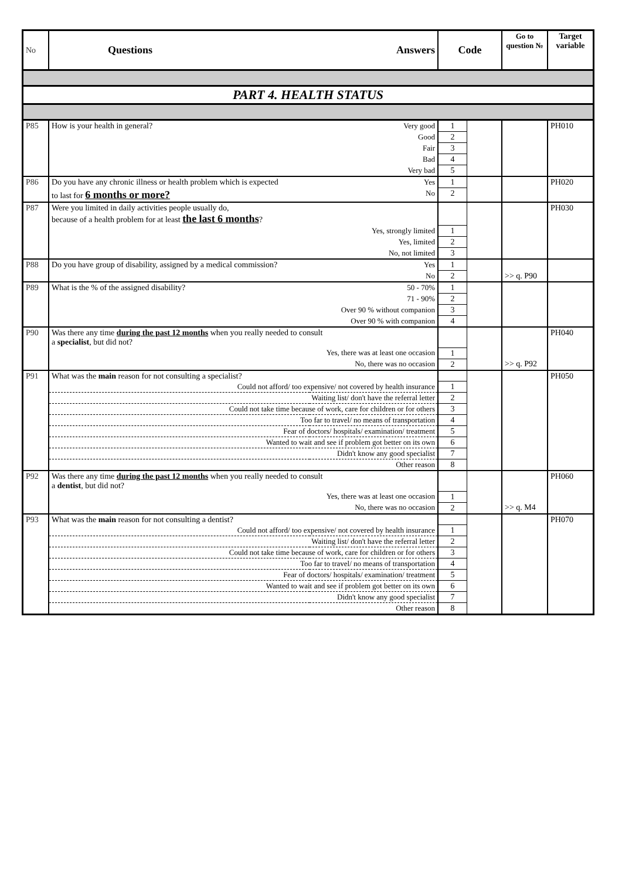| No | Questions | Answers | Code | | Go to question № | Target variable |
| PART 4. HEALTH STATUS | | | | | | |
| P85 | How is your health in general? | Very good | 1 | | | PH010 |
| | | Good | 2 | | | |
| | | Fair | 3 | | | |
| | | Bad | 4 | | | |
| | | Very bad | 5 | | | |
| P86 | Do you have any chronic illness or health problem which is expected | Yes | 1 | | | PH020 |
| | to last for 6 months or more? | No | 2 | | | |
| P87 | Were you limited in daily activities people usually do, because of a health problem for at least the last 6 months ? | | | | | PH030 |
| | | Yes, strongly limited | 1 | | | |
| | | Yes, limited | 2 | | | |
| | | No, not limited | 3 | | | |
| P88 | Do you have group of disability, assigned by a medical commission? | Yes | 1 | | | |
| | | No | 2 | | >> q. P90 | |
| P89 | What is the % of the assigned disability? | 50 - 70% | 1 | | | |
| | | 71 - 90% | 2 | | | |
| | | Over 90 % without companion | 3 | | | |
| | | Over 90 % with companion | 4 | | | |
| P90 | Was there any time during the past 12 months when you really needed to consult a specialist , but did not? | | | | | PH040 |
| | | Yes, there was at least one occasion | 1 | | | |
| | | No, there was no occasion | 2 | | >> q. P92 | |
| P91 | What was the main reason for not consulting a specialist? | | | | | PH050 |
| | Could not afford/ too expensive/ not covered by health insurance | | 1 | | | |
| | Waiting list/ don't have the referral letter | | 2 | | | |
| | Could not take time because of work, care for children or for others | | 3 | | | |
| | Too far to travel/ no means of transportation | | 4 | | | |
| | Fear of doctors/ hospitals/ examination/ treatment | | 5 | | | |
| | Wanted to wait and see if problem got better on its own | | 6 | | | |
| | Didn't know any good specialist | | 7 | | | |
| | Other reason | | 8 | | | |
| P92 | Was there any time during the past 12 months when you really needed to consult a dentist , but did not? | | | | | PH060 |
| | | Yes, there was at least one occasion | 1 | | | |
| | | No, there was no occasion | 2 | | >> q. M4 | |
| P93 | What was the main reason for not consulting a dentist? | | | | | PH070 |
| | Could not afford/ too expensive/ not covered by health insurance | | 1 | | | |
| | Waiting list/ don't have the referral letter | | 2 | | | |
| | Could not take time because of work, care for children or for others | | 3 | | | |
| | Too far to travel/ no means of transportation | | 4 | | | |
| | Fear of doctors/ hospitals/ examination/ treatment | | 5 | | | |
| | Wanted to wait and see if problem got better on its own | | 6 | | | |
| | Didn't know any good specialist | | 7 | | | |
| | Other reason | | 8 | | | |